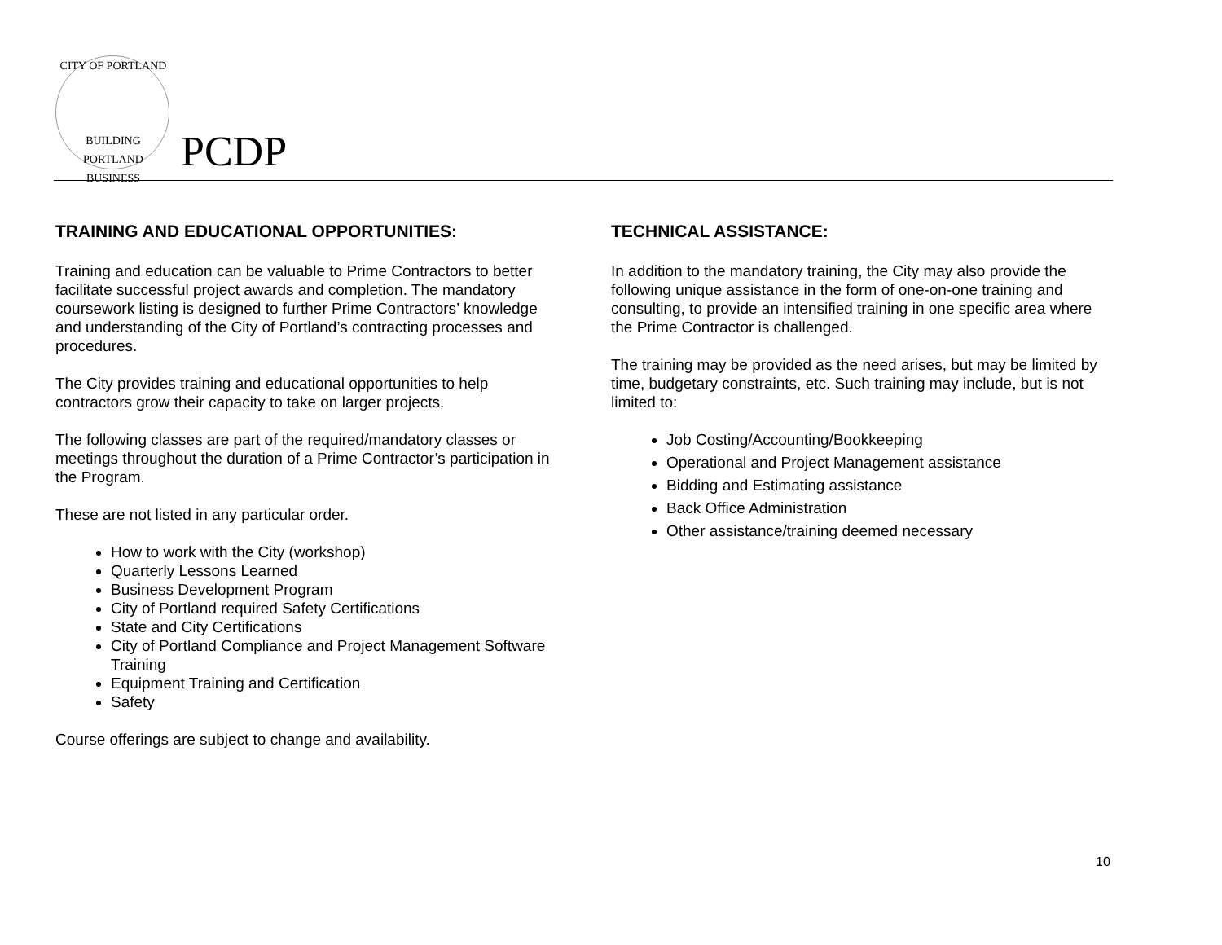CITY OF PORTLAND
BUILDING PORTLAND BUSINESS
PCDP
TRAINING AND EDUCATIONAL OPPORTUNITIES:
Training and education can be valuable to Prime Contractors to better facilitate successful project awards and completion. The mandatory coursework listing is designed to further Prime Contractors’ knowledge and understanding of the City of Portland’s contracting processes and procedures.
The City provides training and educational opportunities to help contractors grow their capacity to take on larger projects.
The following classes are part of the required/mandatory classes or meetings throughout the duration of a Prime Contractor’s participation in the Program.
These are not listed in any particular order.
How to work with the City (workshop)
Quarterly Lessons Learned
Business Development Program
City of Portland required Safety Certifications
State and City Certifications
City of Portland Compliance and Project Management Software Training
Equipment Training and Certification
Safety
Course offerings are subject to change and availability.
TECHNICAL ASSISTANCE:
In addition to the mandatory training, the City may also provide the following unique assistance in the form of one-on-one training and consulting, to provide an intensified training in one specific area where the Prime Contractor is challenged.
The training may be provided as the need arises, but may be limited by time, budgetary constraints, etc. Such training may include, but is not limited to:
Job Costing/Accounting/Bookkeeping
Operational and Project Management assistance
Bidding and Estimating assistance
Back Office Administration
Other assistance/training deemed necessary
10